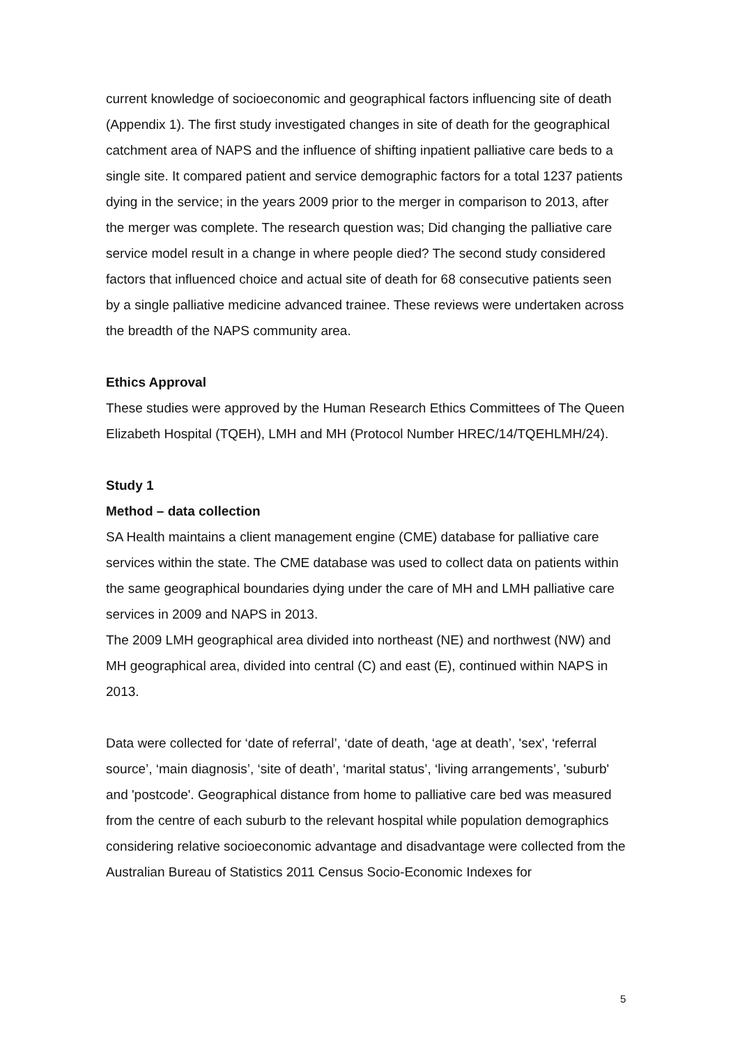current knowledge of socioeconomic and geographical factors influencing site of death (Appendix 1). The first study investigated changes in site of death for the geographical catchment area of NAPS and the influence of shifting inpatient palliative care beds to a single site. It compared patient and service demographic factors for a total 1237 patients dying in the service; in the years 2009 prior to the merger in comparison to 2013, after the merger was complete. The research question was; Did changing the palliative care service model result in a change in where people died? The second study considered factors that influenced choice and actual site of death for 68 consecutive patients seen by a single palliative medicine advanced trainee. These reviews were undertaken across the breadth of the NAPS community area.
Ethics Approval
These studies were approved by the Human Research Ethics Committees of The Queen Elizabeth Hospital (TQEH), LMH and MH (Protocol Number HREC/14/TQEHLMH/24).
Study 1
Method – data collection
SA Health maintains a client management engine (CME) database for palliative care services within the state. The CME database was used to collect data on patients within the same geographical boundaries dying under the care of MH and LMH palliative care services in 2009 and NAPS in 2013.
The 2009 LMH geographical area divided into northeast (NE) and northwest (NW) and MH geographical area, divided into central (C) and east (E), continued within NAPS in 2013.
Data were collected for ‘date of referral’, ‘date of death, ‘age at death’, 'sex', ‘referral source’, ‘main diagnosis’, ‘site of death’, ‘marital status’, ‘living arrangements’, 'suburb' and 'postcode'. Geographical distance from home to palliative care bed was measured from the centre of each suburb to the relevant hospital while population demographics considering relative socioeconomic advantage and disadvantage were collected from the Australian Bureau of Statistics 2011 Census Socio-Economic Indexes for
5